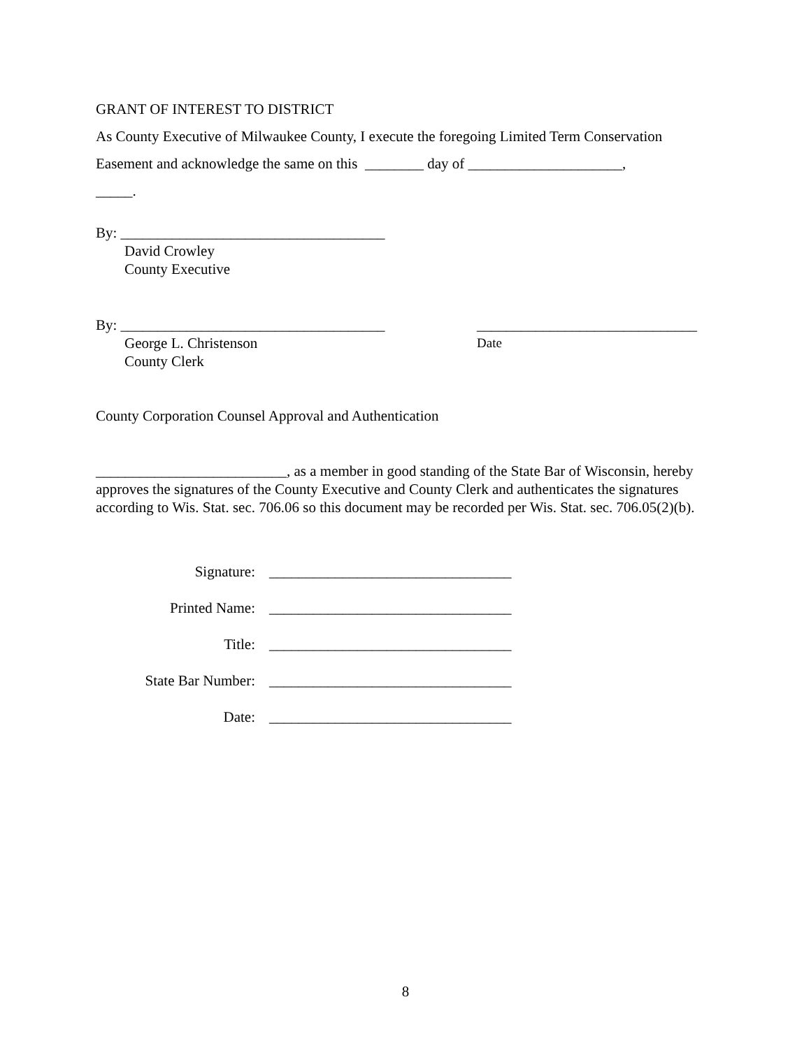GRANT OF INTEREST TO DISTRICT
As County Executive of Milwaukee County, I execute the foregoing Limited Term Conservation
Easement and acknowledge the same on this ________ day of _____________________,
_____.
By: ____________________________________
David Crowley
County Executive
By: ____________________________________ ______________________________
George L. Christenson Date
County Clerk
County Corporation Counsel Approval and Authentication
__________________________, as a member in good standing of the State Bar of Wisconsin, hereby approves the signatures of the County Executive and County Clerk and authenticates the signatures according to Wis. Stat. sec. 706.06 so this document may be recorded per Wis. Stat. sec. 706.05(2)(b).
Signature: _________________________________
Printed Name: _________________________________
Title: _________________________________
State Bar Number: _________________________________
Date: _________________________________
8